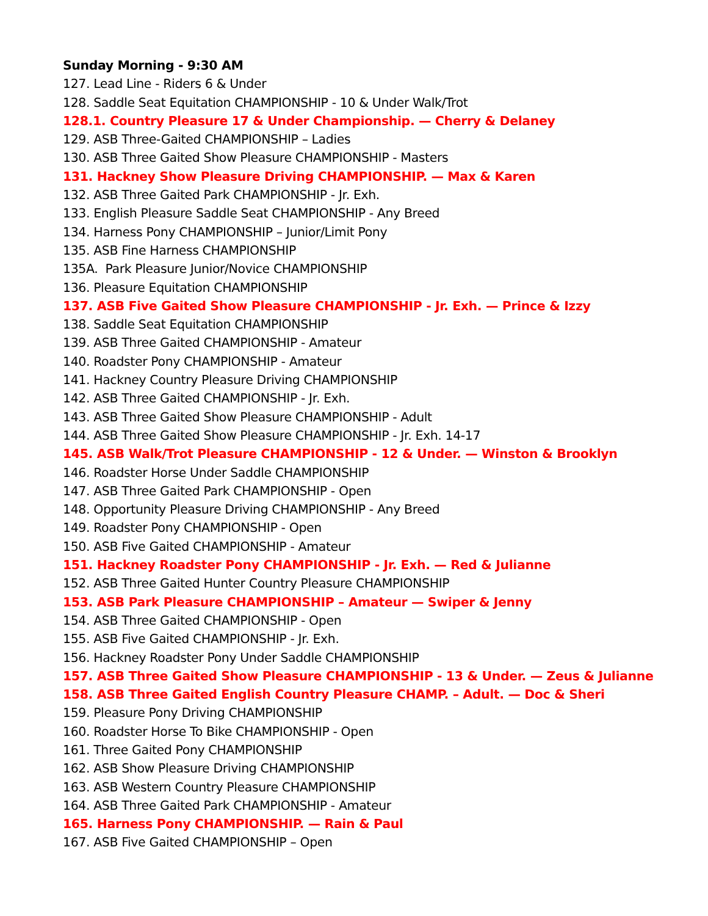Sunday Morning - 9:30 AM
127. Lead Line - Riders 6 & Under
128. Saddle Seat Equitation CHAMPIONSHIP - 10 & Under Walk/Trot
128.1. Country Pleasure 17 & Under Championship. — Cherry & Delaney
129. ASB Three-Gaited CHAMPIONSHIP – Ladies
130. ASB Three Gaited Show Pleasure CHAMPIONSHIP - Masters
131. Hackney Show Pleasure Driving CHAMPIONSHIP. — Max & Karen
132. ASB Three Gaited Park CHAMPIONSHIP - Jr. Exh.
133. English Pleasure Saddle Seat CHAMPIONSHIP - Any Breed
134. Harness Pony CHAMPIONSHIP – Junior/Limit Pony
135. ASB Fine Harness CHAMPIONSHIP
135A. Park Pleasure Junior/Novice CHAMPIONSHIP
136. Pleasure Equitation CHAMPIONSHIP
137. ASB Five Gaited Show Pleasure CHAMPIONSHIP - Jr. Exh. — Prince & Izzy
138. Saddle Seat Equitation CHAMPIONSHIP
139. ASB Three Gaited CHAMPIONSHIP - Amateur
140. Roadster Pony CHAMPIONSHIP - Amateur
141. Hackney Country Pleasure Driving CHAMPIONSHIP
142. ASB Three Gaited CHAMPIONSHIP - Jr. Exh.
143. ASB Three Gaited Show Pleasure CHAMPIONSHIP - Adult
144. ASB Three Gaited Show Pleasure CHAMPIONSHIP - Jr. Exh. 14-17
145. ASB Walk/Trot Pleasure CHAMPIONSHIP - 12 & Under. — Winston & Brooklyn
146. Roadster Horse Under Saddle CHAMPIONSHIP
147. ASB Three Gaited Park CHAMPIONSHIP - Open
148. Opportunity Pleasure Driving CHAMPIONSHIP - Any Breed
149. Roadster Pony CHAMPIONSHIP - Open
150. ASB Five Gaited CHAMPIONSHIP - Amateur
151. Hackney Roadster Pony CHAMPIONSHIP - Jr. Exh. — Red & Julianne
152. ASB Three Gaited Hunter Country Pleasure CHAMPIONSHIP
153. ASB Park Pleasure CHAMPIONSHIP – Amateur — Swiper & Jenny
154. ASB Three Gaited CHAMPIONSHIP - Open
155. ASB Five Gaited CHAMPIONSHIP - Jr. Exh.
156. Hackney Roadster Pony Under Saddle CHAMPIONSHIP
157. ASB Three Gaited Show Pleasure CHAMPIONSHIP - 13 & Under. — Zeus & Julianne
158. ASB Three Gaited English Country Pleasure CHAMP. – Adult. — Doc & Sheri
159. Pleasure Pony Driving CHAMPIONSHIP
160. Roadster Horse To Bike CHAMPIONSHIP - Open
161. Three Gaited Pony CHAMPIONSHIP
162. ASB Show Pleasure Driving CHAMPIONSHIP
163. ASB Western Country Pleasure CHAMPIONSHIP
164. ASB Three Gaited Park CHAMPIONSHIP - Amateur
165. Harness Pony CHAMPIONSHIP. — Rain & Paul
167. ASB Five Gaited CHAMPIONSHIP – Open